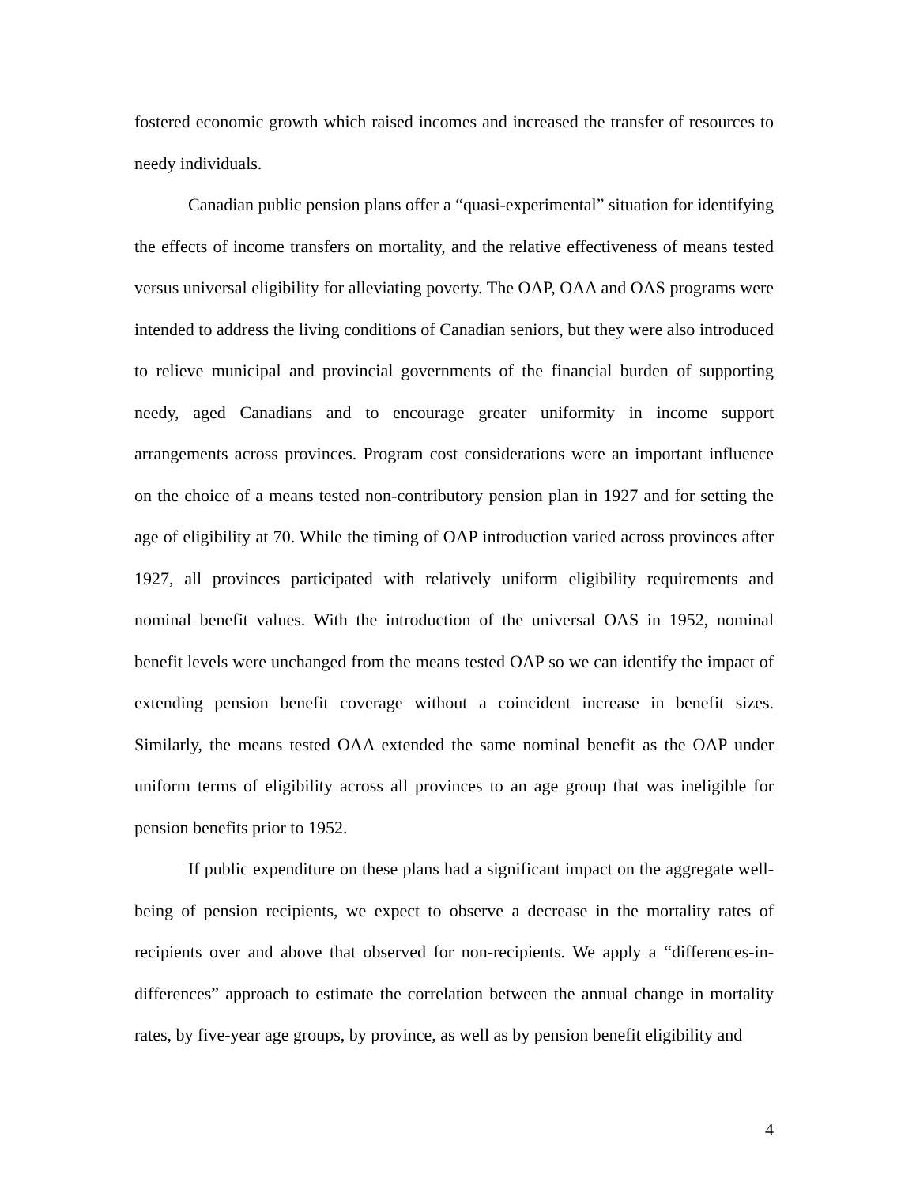fostered economic growth which raised incomes and increased the transfer of resources to needy individuals.
Canadian public pension plans offer a “quasi-experimental” situation for identifying the effects of income transfers on mortality, and the relative effectiveness of means tested versus universal eligibility for alleviating poverty. The OAP, OAA and OAS programs were intended to address the living conditions of Canadian seniors, but they were also introduced to relieve municipal and provincial governments of the financial burden of supporting needy, aged Canadians and to encourage greater uniformity in income support arrangements across provinces. Program cost considerations were an important influence on the choice of a means tested non-contributory pension plan in 1927 and for setting the age of eligibility at 70. While the timing of OAP introduction varied across provinces after 1927, all provinces participated with relatively uniform eligibility requirements and nominal benefit values. With the introduction of the universal OAS in 1952, nominal benefit levels were unchanged from the means tested OAP so we can identify the impact of extending pension benefit coverage without a coincident increase in benefit sizes. Similarly, the means tested OAA extended the same nominal benefit as the OAP under uniform terms of eligibility across all provinces to an age group that was ineligible for pension benefits prior to 1952.
If public expenditure on these plans had a significant impact on the aggregate well-being of pension recipients, we expect to observe a decrease in the mortality rates of recipients over and above that observed for non-recipients. We apply a “differences-in-differences” approach to estimate the correlation between the annual change in mortality rates, by five-year age groups, by province, as well as by pension benefit eligibility and
4